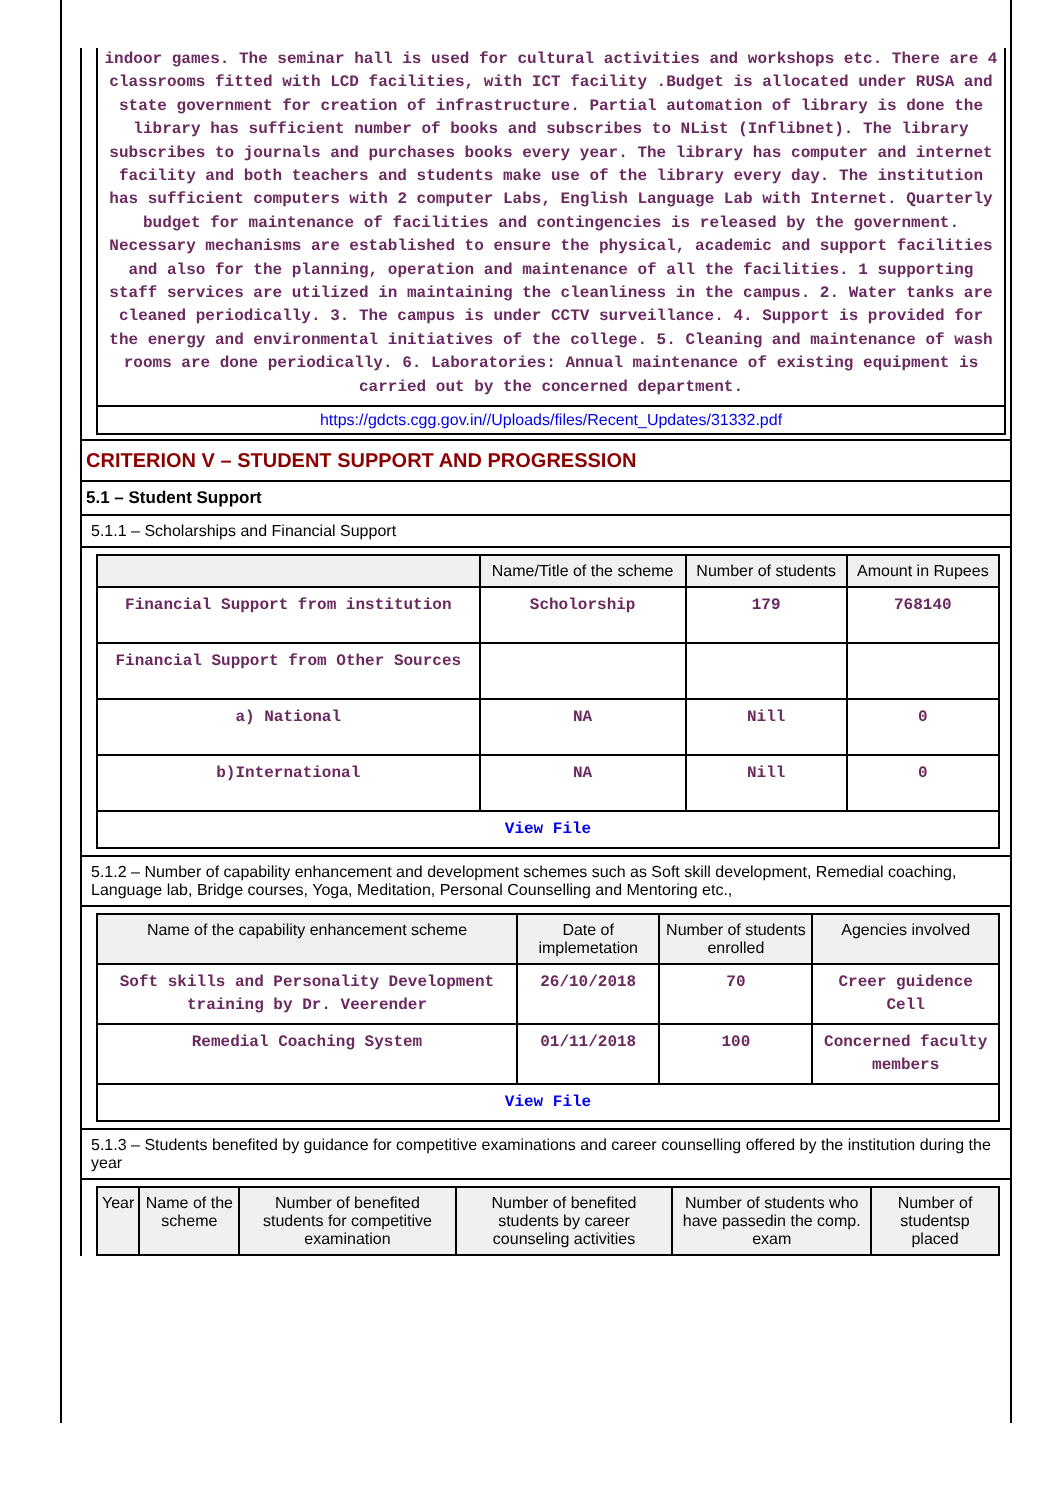indoor games. The seminar hall is used for cultural activities and workshops etc. There are 4 classrooms fitted with LCD facilities, with ICT facility .Budget is allocated under RUSA and state government for creation of infrastructure. Partial automation of library is done the library has sufficient number of books and subscribes to NList (Inflibnet). The library subscribes to journals and purchases books every year. The library has computer and internet facility and both teachers and students make use of the library every day. The institution has sufficient computers with 2 computer Labs, English Language Lab with Internet. Quarterly budget for maintenance of facilities and contingencies is released by the government. Necessary mechanisms are established to ensure the physical, academic and support facilities and also for the planning, operation and maintenance of all the facilities. 1 supporting staff services are utilized in maintaining the cleanliness in the campus. 2. Water tanks are cleaned periodically. 3. The campus is under CCTV surveillance. 4. Support is provided for the energy and environmental initiatives of the college. 5. Cleaning and maintenance of wash rooms are done periodically. 6. Laboratories: Annual maintenance of existing equipment is carried out by the concerned department.
https://gdcts.cgg.gov.in//Uploads/files/Recent_Updates/31332.pdf
CRITERION V – STUDENT SUPPORT AND PROGRESSION
5.1 – Student Support
5.1.1 – Scholarships and Financial Support
| | Name/Title of the scheme | Number of students | Amount in Rupees |
| --- | --- | --- | --- |
| Financial Support from institution | Scholorship | 179 | 768140 |
| Financial Support from Other Sources | | | |
| a) National | NA | Nill | 0 |
| b)International | NA | Nill | 0 |
| View File | | | |
5.1.2 – Number of capability enhancement and development schemes such as Soft skill development, Remedial coaching, Language lab, Bridge courses, Yoga, Meditation, Personal Counselling and Mentoring etc.,
| Name of the capability enhancement scheme | Date of implemetation | Number of students enrolled | Agencies involved |
| --- | --- | --- | --- |
| Soft skills and Personality Development training by Dr. Veerender | 26/10/2018 | 70 | Creer guidence Cell |
| Remedial Coaching System | 01/11/2018 | 100 | Concerned faculty members |
| View File | | | |
5.1.3 – Students benefited by guidance for competitive examinations and career counselling offered by the institution during the year
| Year | Name of the scheme | Number of benefited students for competitive examination | Number of benefited students by career counseling activities | Number of students who have passedin the comp. exam | Number of studentsp placed |
| --- | --- | --- | --- | --- | --- |